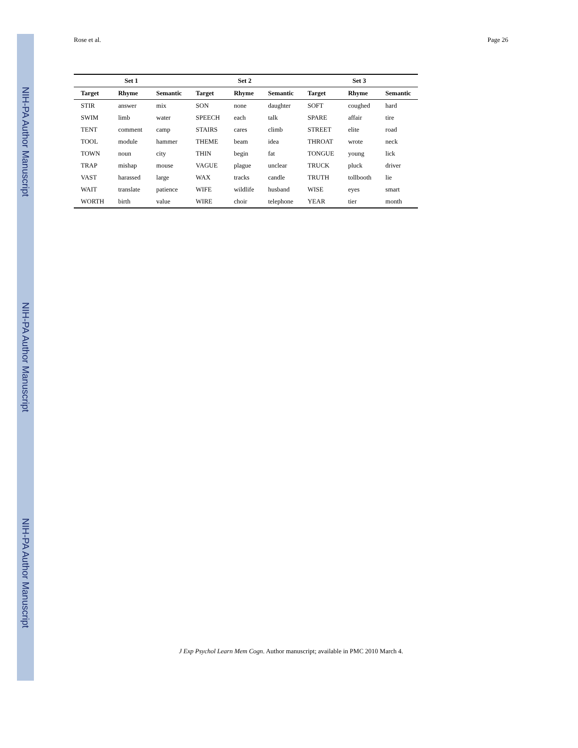NIH-PA Author Manuscript
NIH-PA Author Manuscript
NIH-PA Author Manuscript
Rose et al. Page 26
| Set 1 | | | Set 2 | | | Set 3 | | |
| --- | --- | --- | --- | --- | --- | --- | --- | --- |
| Target | Rhyme | Semantic | Target | Rhyme | Semantic | Target | Rhyme | Semantic |
| STIR | answer | mix | SON | none | daughter | SOFT | coughed | hard |
| SWIM | limb | water | SPEECH | each | talk | SPARE | affair | tire |
| TENT | comment | camp | STAIRS | cares | climb | STREET | elite | road |
| TOOL | module | hammer | THEME | beam | idea | THROAT | wrote | neck |
| TOWN | noun | city | THIN | begin | fat | TONGUE | young | lick |
| TRAP | mishap | mouse | VAGUE | plague | unclear | TRUCK | pluck | driver |
| VAST | harassed | large | WAX | tracks | candle | TRUTH | tollbooth | lie |
| WAIT | translate | patience | WIFE | wildlife | husband | WISE | eyes | smart |
| WORTH | birth | value | WIRE | choir | telephone | YEAR | tier | month |
J Exp Psychol Learn Mem Cogn. Author manuscript; available in PMC 2010 March 4.